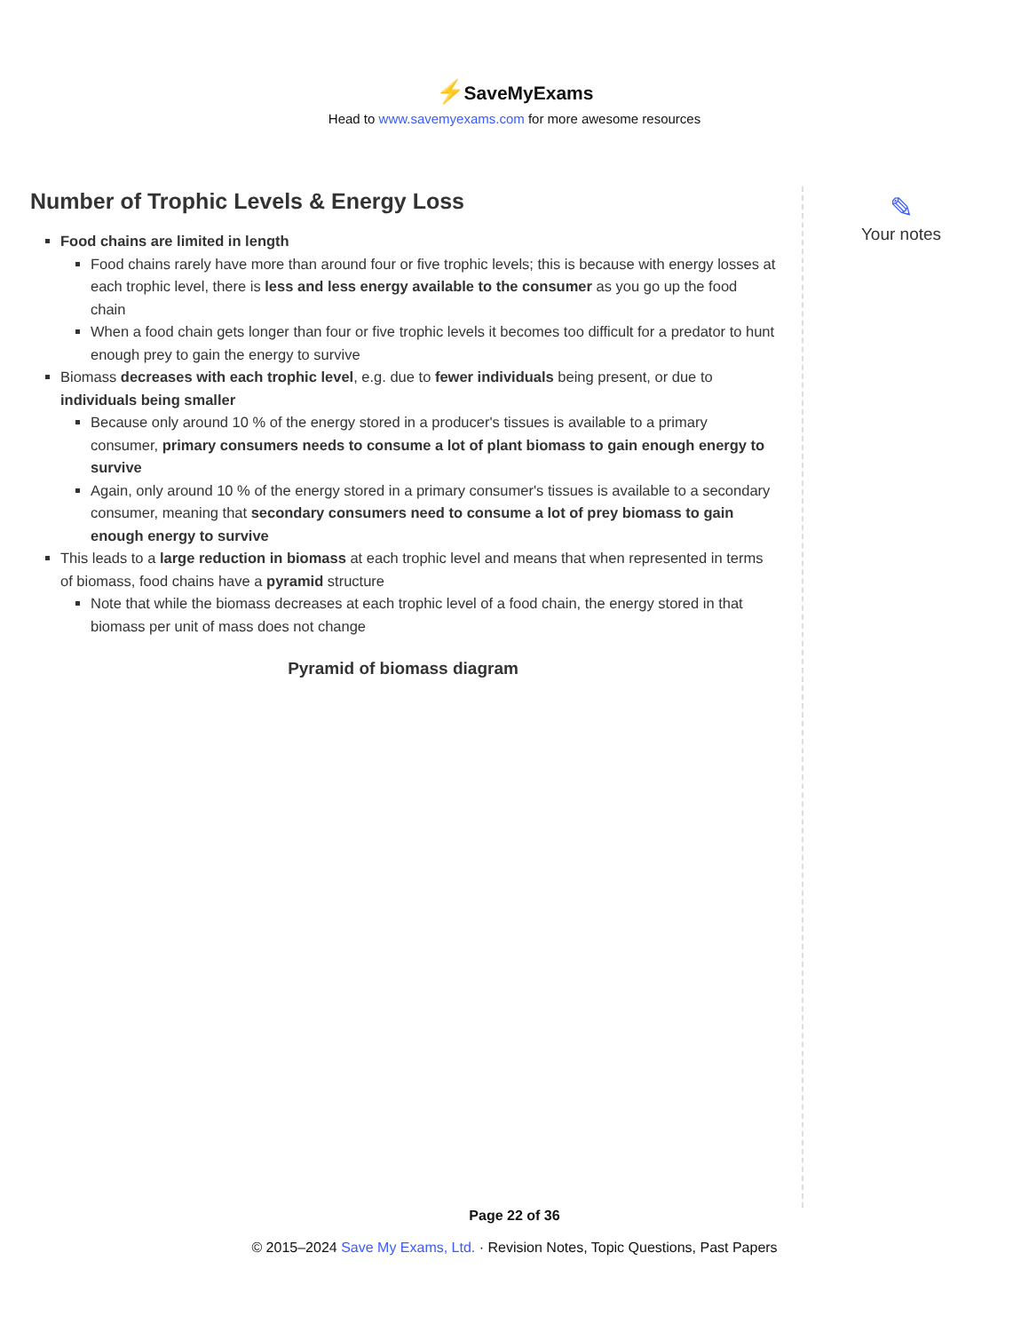⚡SaveMyExams
Head to www.savemyexams.com for more awesome resources
✎
Your notes
Number of Trophic Levels & Energy Loss
Food chains are limited in length
Food chains rarely have more than around four or five trophic levels; this is because with energy losses at each trophic level, there is less and less energy available to the consumer as you go up the food chain
When a food chain gets longer than four or five trophic levels it becomes too difficult for a predator to hunt enough prey to gain the energy to survive
Biomass decreases with each trophic level, e.g. due to fewer individuals being present, or due to individuals being smaller
Because only around 10 % of the energy stored in a producer's tissues is available to a primary consumer, primary consumers needs to consume a lot of plant biomass to gain enough energy to survive
Again, only around 10 % of the energy stored in a primary consumer's tissues is available to a secondary consumer, meaning that secondary consumers need to consume a lot of prey biomass to gain enough energy to survive
This leads to a large reduction in biomass at each trophic level and means that when represented in terms of biomass, food chains have a pyramid structure
Note that while the biomass decreases at each trophic level of a food chain, the energy stored in that biomass per unit of mass does not change
Pyramid of biomass diagram
Page 22 of 36
© 2015–2024 Save My Exams, Ltd. · Revision Notes, Topic Questions, Past Papers